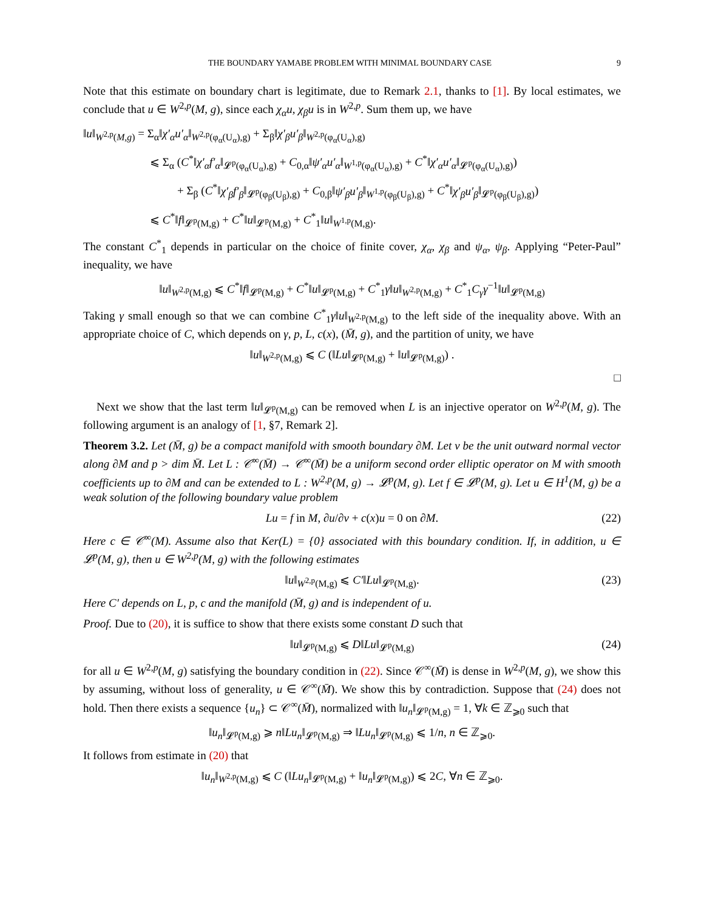THE BOUNDARY YAMABE PROBLEM WITH MINIMAL BOUNDARY CASE 9
Note that this estimate on boundary chart is legitimate, due to Remark 2.1, thanks to [1]. By local estimates, we conclude that u ∈ W<sup>2,p</sup>(M, g), since each χ<sub>α</sub>u, χ<sub>β</sub>u is in W<sup>2,p</sup>. Sum them up, we have
‖u‖<sub>W<sup>2,p</sup>(M,g)</sub> = Σ<sub>α</sub>‖χ′<sub>α</sub>u′<sub>α</sub>‖<sub>W<sup>2,p</sup>(φ<sub>α</sub>(U<sub>α</sub>),g)</sub> + Σ<sub>β</sub>‖χ′<sub>β</sub>u′<sub>β</sub>‖<sub>W<sup>2,p</sup>(φ<sub>α</sub>(U<sub>α</sub>),g)</sub>
⩽ Σ<sub>α</sub> (C<sup>*</sup>‖χ′<sub>α</sub>f′<sub>α</sub>‖<sub>𝓛<sup>p</sup>(φ<sub>α</sub>(U<sub>α</sub>),g)</sub> + C<sub>0,α</sub>‖ψ′<sub>α</sub>u′<sub>α</sub>‖<sub>W<sup>1,p</sup>(φ<sub>α</sub>(U<sub>α</sub>),g)</sub> + C<sup>*</sup>‖χ′<sub>α</sub>u′<sub>α</sub>‖<sub>𝓛<sup>p</sup>(φ<sub>α</sub>(U<sub>α</sub>),g)</sub>)
+ Σ<sub>β</sub> (C<sup>*</sup>‖χ′<sub>β</sub>f′<sub>β</sub>‖<sub>𝓛<sup>p</sup>(φ<sub>β</sub>(U<sub>β</sub>),g)</sub> + C<sub>0,β</sub>‖ψ′<sub>β</sub>u′<sub>β</sub>‖<sub>W<sup>1,p</sup>(φ<sub>β</sub>(U<sub>β</sub>),g)</sub> + C<sup>*</sup>‖χ′<sub>β</sub>u′<sub>β</sub>‖<sub>𝓛<sup>p</sup>(φ<sub>β</sub>(U<sub>β</sub>),g)</sub>)
⩽ C<sup>*</sup>‖f‖<sub>𝓛<sup>p</sup>(M,g)</sub> + C<sup>*</sup>‖u‖<sub>𝓛<sup>p</sup>(M,g)</sub> + C<sup>*</sup><sub>1</sub>‖u‖<sub>W<sup>1,p</sup>(M,g)</sub>.
The constant C<sup>*</sup><sub>1</sub> depends in particular on the choice of finite cover, χ<sub>α</sub>, χ<sub>β</sub> and ψ<sub>α</sub>, ψ<sub>β</sub>. Applying “Peter-Paul” inequality, we have
‖u‖<sub>W<sup>2,p</sup>(M,g)</sub> ⩽ C<sup>*</sup>‖f‖<sub>𝓛<sup>p</sup>(M,g)</sub> + C<sup>*</sup>‖u‖<sub>𝓛<sup>p</sup>(M,g)</sub> + C<sup>*</sup><sub>1</sub>γ‖u‖<sub>W<sup>2,p</sup>(M,g)</sub> + C<sup>*</sup><sub>1</sub>C<sub>γ</sub>γ<sup>−1</sup>‖u‖<sub>𝓛<sup>p</sup>(M,g)</sub>
Taking γ small enough so that we can combine C<sup>*</sup><sub>1</sub>γ‖u‖<sub>W<sup>2,p</sup>(M,g)</sub> to the left side of the inequality above. With an appropriate choice of C, which depends on γ, p, L, c(x), (M̄, g), and the partition of unity, we have
‖u‖<sub>W<sup>2,p</sup>(M,g)</sub> ⩽ C (‖Lu‖<sub>𝓛<sup>p</sup>(M,g)</sub> + ‖u‖<sub>𝓛<sup>p</sup>(M,g)</sub>) .
□
Next we show that the last term ‖u‖<sub>𝓛<sup>p</sup>(M,g)</sub> can be removed when L is an injective operator on W<sup>2,p</sup>(M, g). The following argument is an analogy of [1, §7, Remark 2].
Theorem 3.2. Let (M̄, g) be a compact manifold with smooth boundary ∂M. Let ν be the unit outward normal vector along ∂M and p > dim M̄. Let L : 𝒞<sup>∞</sup>(M̄) → 𝒞<sup>∞</sup>(M̄) be a uniform second order elliptic operator on M with smooth coefficients up to ∂M and can be extended to L : W<sup>2,p</sup>(M, g) → 𝓛<sup>p</sup>(M, g). Let f ∈ 𝓛<sup>p</sup>(M, g). Let u ∈ H<sup>1</sup>(M, g) be a weak solution of the following boundary value problem
Lu = f in M, ∂u/∂ν + c(x)u = 0 on ∂M. (22)
Here c ∈ 𝒞<sup>∞</sup>(M). Assume also that Ker(L) = {0} associated with this boundary condition. If, in addition, u ∈ 𝓛<sup>p</sup>(M, g), then u ∈ W<sup>2,p</sup>(M, g) with the following estimates
‖u‖<sub>W<sup>2,p</sup>(M,g)</sub> ⩽ C′‖Lu‖<sub>𝓛<sup>p</sup>(M,g)</sub>. (23)
Here C′ depends on L, p, c and the manifold (M̄, g) and is independent of u.
Proof. Due to (20), it is suffice to show that there exists some constant D such that
‖u‖<sub>𝓛<sup>p</sup>(M,g)</sub> ⩽ D‖Lu‖<sub>𝓛<sup>p</sup>(M,g)</sub> (24)
for all u ∈ W<sup>2,p</sup>(M, g) satisfying the boundary condition in (22). Since 𝒞<sup>∞</sup>(M̄) is dense in W<sup>2,p</sup>(M, g), we show this by assuming, without loss of generality, u ∈ 𝒞<sup>∞</sup>(M̄). We show this by contradiction. Suppose that (24) does not hold. Then there exists a sequence {u<sub>n</sub>} ⊂ 𝒞<sup>∞</sup>(M̄), normalized with ‖u<sub>n</sub>‖<sub>𝓛<sup>p</sup>(M,g)</sub> = 1, ∀k ∈ ℤ<sub>⩾0</sub> such that
‖u<sub>n</sub>‖<sub>𝓛<sup>p</sup>(M,g)</sub> ⩾ n‖Lu<sub>n</sub>‖<sub>𝓛<sup>p</sup>(M,g)</sub> ⇒ ‖Lu<sub>n</sub>‖<sub>𝓛<sup>p</sup>(M,g)</sub> ⩽ 1/n, n ∈ ℤ<sub>⩾0</sub>.
It follows from estimate in (20) that
‖u<sub>n</sub>‖<sub>W<sup>2,p</sup>(M,g)</sub> ⩽ C (‖Lu<sub>n</sub>‖<sub>𝓛<sup>p</sup>(M,g)</sub> + ‖u<sub>n</sub>‖<sub>𝓛<sup>p</sup>(M,g)</sub>) ⩽ 2C, ∀n ∈ ℤ<sub>⩾0</sub>.